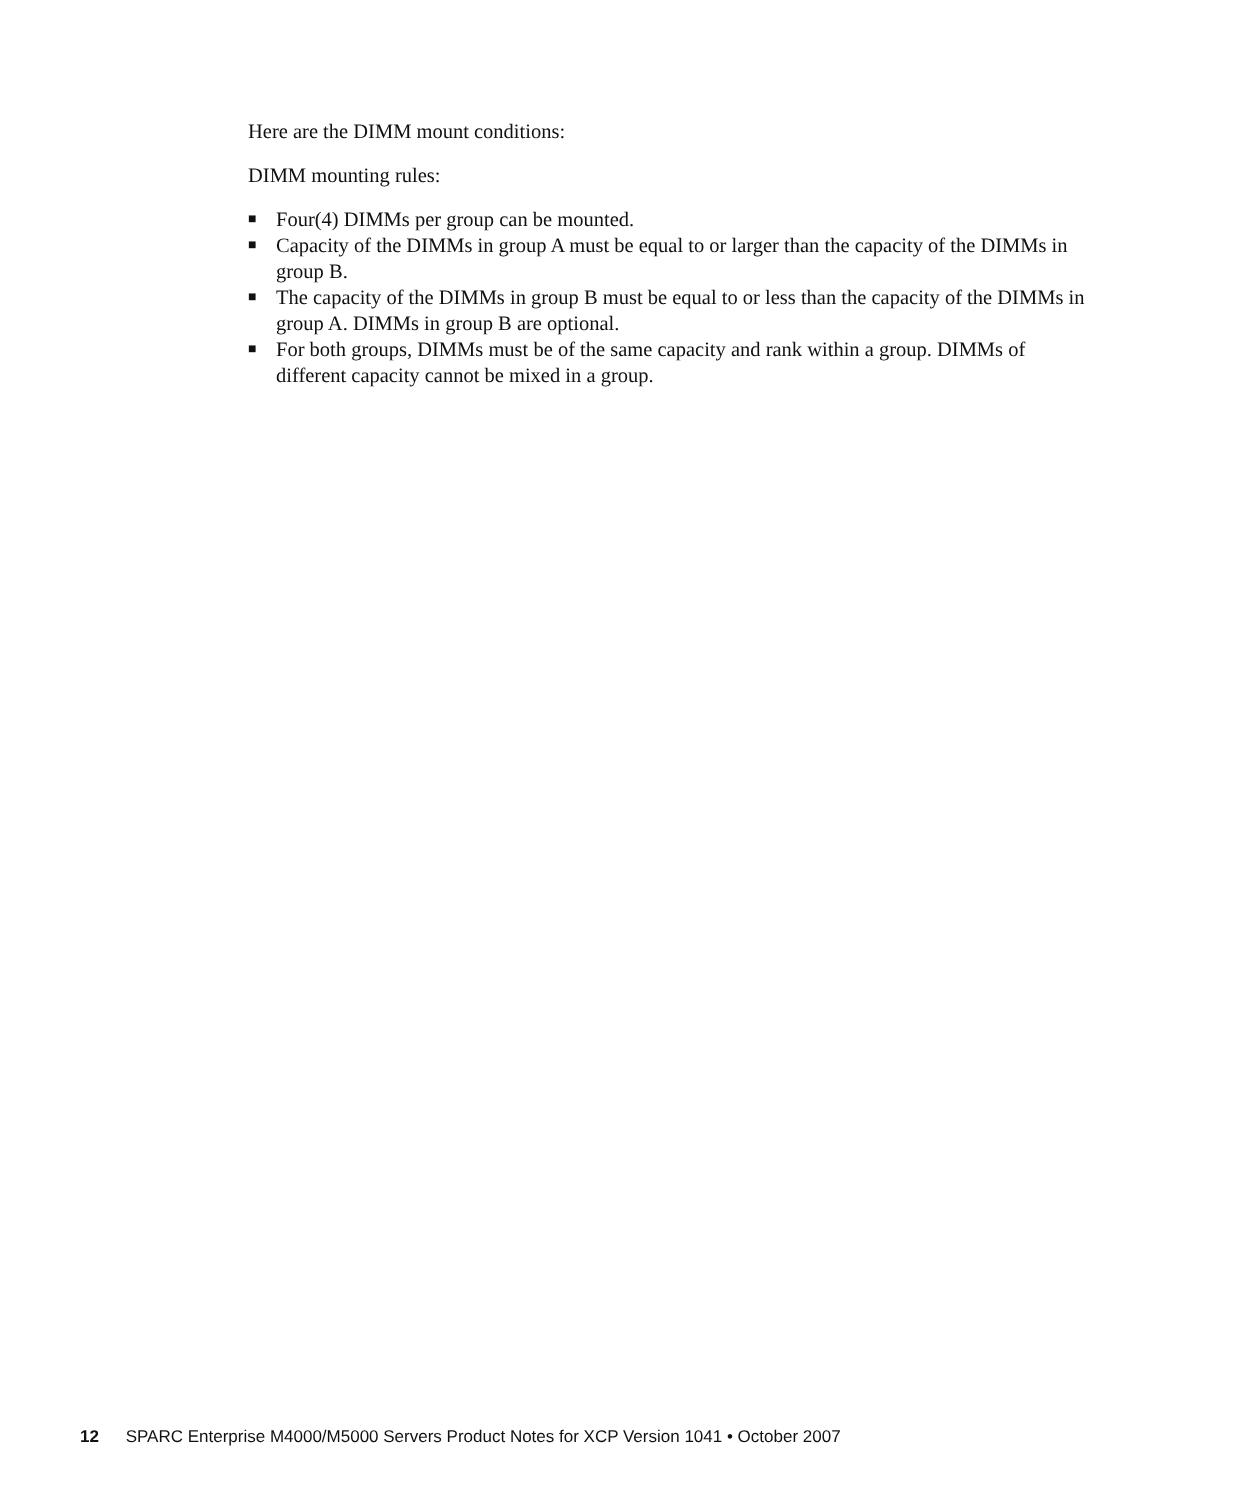Here are the DIMM mount conditions:
DIMM mounting rules:
■ Four(4) DIMMs per group can be mounted.
■ Capacity of the DIMMs in group A must be equal to or larger than the capacity of the DIMMs in group B.
■ The capacity of the DIMMs in group B must be equal to or less than the capacity of the DIMMs in group A. DIMMs in group B are optional.
■ For both groups, DIMMs must be of the same capacity and rank within a group. DIMMs of different capacity cannot be mixed in a group.
12 SPARC Enterprise M4000/M5000 Servers Product Notes for XCP Version 1041 • October 2007